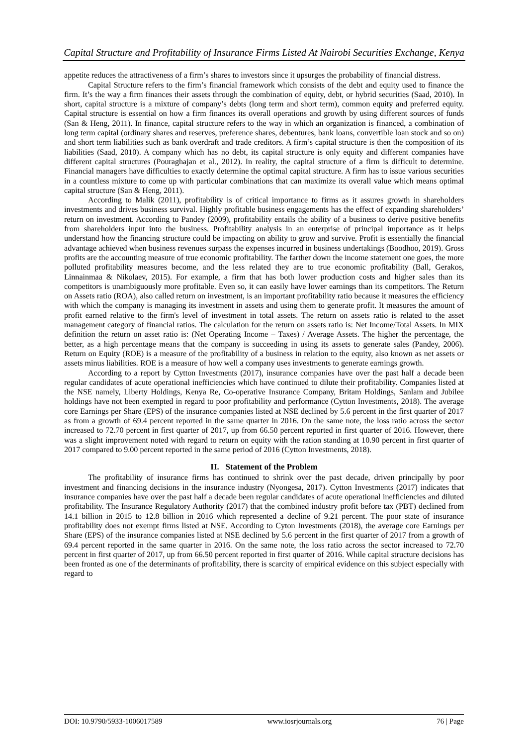Capital Structure and Profitability of Insurance Firms Listed At Nairobi Securities Exchange, Kenya
appetite reduces the attractiveness of a firm’s shares to investors since it upsurges the probability of financial distress.
Capital Structure refers to the firm’s financial framework which consists of the debt and equity used to finance the firm. It’s the way a firm finances their assets through the combination of equity, debt, or hybrid securities (Saad, 2010). In short, capital structure is a mixture of company’s debts (long term and short term), common equity and preferred equity. Capital structure is essential on how a firm finances its overall operations and growth by using different sources of funds (San & Heng, 2011). In finance, capital structure refers to the way in which an organization is financed, a combination of long term capital (ordinary shares and reserves, preference shares, debentures, bank loans, convertible loan stock and so on) and short term liabilities such as bank overdraft and trade creditors. A firm’s capital structure is then the composition of its liabilities (Saad, 2010). A company which has no debt, its capital structure is only equity and different companies have different capital structures (Pouraghajan et al., 2012). In reality, the capital structure of a firm is difficult to determine. Financial managers have difficulties to exactly determine the optimal capital structure. A firm has to issue various securities in a countless mixture to come up with particular combinations that can maximize its overall value which means optimal capital structure (San & Heng, 2011).
According to Malik (2011), profitability is of critical importance to firms as it assures growth in shareholders investments and drives business survival. Highly profitable business engagements has the effect of expanding shareholders’ return on investment. According to Pandey (2009), profitability entails the ability of a business to derive positive benefits from shareholders input into the business. Profitability analysis in an enterprise of principal importance as it helps understand how the financing structure could be impacting on ability to grow and survive. Profit is essentially the financial advantage achieved when business revenues surpass the expenses incurred in business undertakings (Boodhoo, 2019). Gross profits are the accounting measure of true economic profitability. The farther down the income statement one goes, the more polluted profitability measures become, and the less related they are to true economic profitability (Ball, Gerakos, Linnainmaa & Nikolaev, 2015). For example, a firm that has both lower production costs and higher sales than its competitors is unambiguously more profitable. Even so, it can easily have lower earnings than its competitors. The Return on Assets ratio (ROA), also called return on investment, is an important profitability ratio because it measures the efficiency with which the company is managing its investment in assets and using them to generate profit. It measures the amount of profit earned relative to the firm's level of investment in total assets. The return on assets ratio is related to the asset management category of financial ratios. The calculation for the return on assets ratio is: Net Income/Total Assets. In MIX definition the return on asset ratio is: (Net Operating Income – Taxes) / Average Assets. The higher the percentage, the better, as a high percentage means that the company is succeeding in using its assets to generate sales (Pandey, 2006). Return on Equity (ROE) is a measure of the profitability of a business in relation to the equity, also known as net assets or assets minus liabilities. ROE is a measure of how well a company uses investments to generate earnings growth.
According to a report by Cytton Investments (2017), insurance companies have over the past half a decade been regular candidates of acute operational inefficiencies which have continued to dilute their profitability. Companies listed at the NSE namely, Liberty Holdings, Kenya Re, Co-operative Insurance Company, Britam Holdings, Sanlam and Jubilee holdings have not been exempted in regard to poor profitability and performance (Cytton Investments, 2018). The average core Earnings per Share (EPS) of the insurance companies listed at NSE declined by 5.6 percent in the first quarter of 2017 as from a growth of 69.4 percent reported in the same quarter in 2016. On the same note, the loss ratio across the sector increased to 72.70 percent in first quarter of 2017, up from 66.50 percent reported in first quarter of 2016. However, there was a slight improvement noted with regard to return on equity with the ration standing at 10.90 percent in first quarter of 2017 compared to 9.00 percent reported in the same period of 2016 (Cytton Investments, 2018).
II. Statement of the Problem
The profitability of insurance firms has continued to shrink over the past decade, driven principally by poor investment and financing decisions in the insurance industry (Nyongesa, 2017). Cytton Investments (2017) indicates that insurance companies have over the past half a decade been regular candidates of acute operational inefficiencies and diluted profitability. The Insurance Regulatory Authority (2017) that the combined industry profit before tax (PBT) declined from 14.1 billion in 2015 to 12.8 billion in 2016 which represented a decline of 9.21 percent. The poor state of insurance profitability does not exempt firms listed at NSE. According to Cyton Investments (2018), the average core Earnings per Share (EPS) of the insurance companies listed at NSE declined by 5.6 percent in the first quarter of 2017 from a growth of 69.4 percent reported in the same quarter in 2016. On the same note, the loss ratio across the sector increased to 72.70 percent in first quarter of 2017, up from 66.50 percent reported in first quarter of 2016. While capital structure decisions has been fronted as one of the determinants of profitability, there is scarcity of empirical evidence on this subject especially with regard to
DOI: 10.9790/5933-1006017589 www.iosrjournals.org 76 | Page